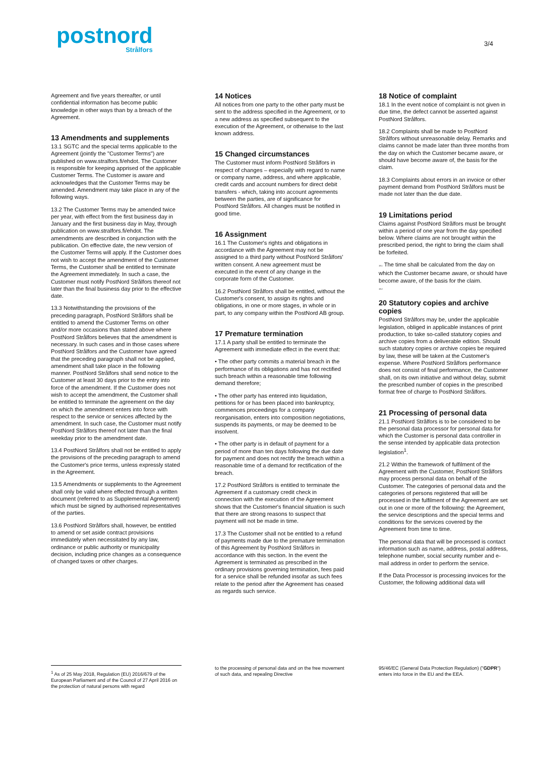postnord
Strålfors
3/4
Agreement and five years thereafter, or until confidential information has become public knowledge in other ways than by a breach of the Agreement.
13 Amendments and supplements
13.1 SGTC and the special terms applicable to the Agreement (jointly the "Customer Terms") are published on www.stralfors.fi/ehdot. The Customer is responsible for keeping apprised of the applicable Customer Terms. The Customer is aware and acknowledges that the Customer Terms may be amended. Amendment may take place in any of the following ways.
13.2 The Customer Terms may be amended twice per year, with effect from the first business day in January and the first business day in May, through publication on www.stralfors.fi/ehdot. The amendments are described in conjunction with the publication. On effective date, the new version of the Customer Terms will apply. If the Customer does not wish to accept the amendment of the Customer Terms, the Customer shall be entitled to terminate the Agreement immediately. In such a case, the Customer must notify PostNord Strålfors thereof not later than the final business day prior to the effective date.
13.3 Notwithstanding the provisions of the preceding paragraph, PostNord Strålfors shall be entitled to amend the Customer Terms on other and/or more occasions than stated above where PostNord Strålfors believes that the amendment is necessary. In such cases and in those cases where PostNord Strålfors and the Customer have agreed that the preceding paragraph shall not be applied, amendment shall take place in the following manner. PostNord Strålfors shall send notice to the Customer at least 30 days prior to the entry into force of the amendment. If the Customer does not wish to accept the amendment, the Customer shall be entitled to terminate the agreement on the day on which the amendment enters into force with respect to the service or services affected by the amendment. In such case, the Customer must notify PostNord Strålfors thereof not later than the final weekday prior to the amendment date.
13.4 PostNord Strålfors shall not be entitled to apply the provisions of the preceding paragraph to amend the Customer's price terms, unless expressly stated in the Agreement.
13.5 Amendments or supplements to the Agreement shall only be valid where effected through a written document (referred to as Supplemental Agreement) which must be signed by authorised representatives of the parties.
13.6 PostNord Strålfors shall, however, be entitled to amend or set aside contract provisions immediately when necessitated by any law, ordinance or public authority or municipality decision, including price changes as a consequence of changed taxes or other charges.
14 Notices
All notices from one party to the other party must be sent to the address specified in the Agreement, or to a new address as specified subsequent to the execution of the Agreement, or otherwise to the last known address.
15 Changed circumstances
The Customer must inform PostNord Strålfors in respect of changes – especially with regard to name or company name, address, and where applicable, credit cards and account numbers for direct debit transfers - which, taking into account agreements between the parties, are of significance for PostNord Strålfors. All changes must be notified in good time.
16 Assignment
16.1 The Customer's rights and obligations in accordance with the Agreement may not be assigned to a third party without PostNord Strålfors' written consent. A new agreement must be executed in the event of any change in the corporate form of the Customer.
16.2 PostNord Strålfors shall be entitled, without the Customer's consent, to assign its rights and obligations, in one or more stages, in whole or in part, to any company within the PostNord AB group.
17 Premature termination
17.1 A party shall be entitled to terminate the Agreement with immediate effect in the event that:
• The other party commits a material breach in the performance of its obligations and has not rectified such breach within a reasonable time following demand therefore;
• The other party has entered into liquidation, petitions for or has been placed into bankruptcy, commences proceedings for a company reorganisation, enters into composition negotiations, suspends its payments, or may be deemed to be insolvent.
• The other party is in default of payment for a period of more than ten days following the due date for payment and does not rectify the breach within a reasonable time of a demand for rectification of the breach.
17.2 PostNord Strålfors is entitled to terminate the Agreement if a customary credit check in connection with the execution of the Agreement shows that the Customer's financial situation is such that there are strong reasons to suspect that payment will not be made in time.
17.3 The Customer shall not be entitled to a refund of payments made due to the premature termination of this Agreement by PostNord Strålfors in accordance with this section. In the event the Agreement is terminated as prescribed in the ordinary provisions governing termination, fees paid for a service shall be refunded insofar as such fees relate to the period after the Agreement has ceased as regards such service.
18 Notice of complaint
18.1 In the event notice of complaint is not given in due time, the defect cannot be asserted against PostNord Strålfors.
18.2 Complaints shall be made to PostNord Strålfors without unreasonable delay. Remarks and claims cannot be made later than three months from the day on which the Customer became aware, or should have become aware of, the basis for the claim.
18.3 Complaints about errors in an invoice or other payment demand from PostNord Strålfors must be made not later than the due date.
19 Limitations period
Claims against PostNord Strålfors must be brought within a period of one year from the day specified below. Where claims are not brought within the prescribed period, the right to bring the claim shall be forfeited.
19.1 The time shall be calculated from the day on which the Customer became aware, or should have become aware, of the basis for the claim.
19.2
20 Statutory copies and archive copies
PostNord Strålfors may be, under the applicable legislation, obliged in applicable instances of print production, to take so-called statutory copies and archive copies from a deliverable edition. Should such statutory copies or archive copies be required by law, these will be taken at the Customer's expense. Where PostNord Strålfors performance does not consist of final performance, the Customer shall, on its own initiative and without delay, submit the prescribed number of copies in the prescribed format free of charge to PostNord Strålfors.
21 Processing of personal data
21.1 PostNord Strålfors is to be considered to be the personal data processor for personal data for which the Customer is personal data controller in the sense intended by applicable data protection legislation<sup>1</sup>.
21.2 Within the framework of fulfilment of the Agreement with the Customer, PostNord Strålfors may process personal data on behalf of the Customer. The categories of personal data and the categories of persons registered that will be processed in the fulfilment of the Agreement are set out in one or more of the following: the Agreement, the service descriptions and the special terms and conditions for the services covered by the Agreement from time to time.
The personal data that will be processed is contact information such as name, address, postal address, telephone number, social security number and e-mail address in order to perform the service.
If the Data Processor is processing invoices for the Customer, the following additional data will
<sup>1</sup> As of 25 May 2018, Regulation (EU) 2016/679 of the European Parliament and of the Council of 27 April 2016 on the protection of natural persons with regard
to the processing of personal data and on the free movement of such data, and repealing Directive
95/46/EC (General Data Protection Regulation) ("GDPR") enters into force in the EU and the EEA.